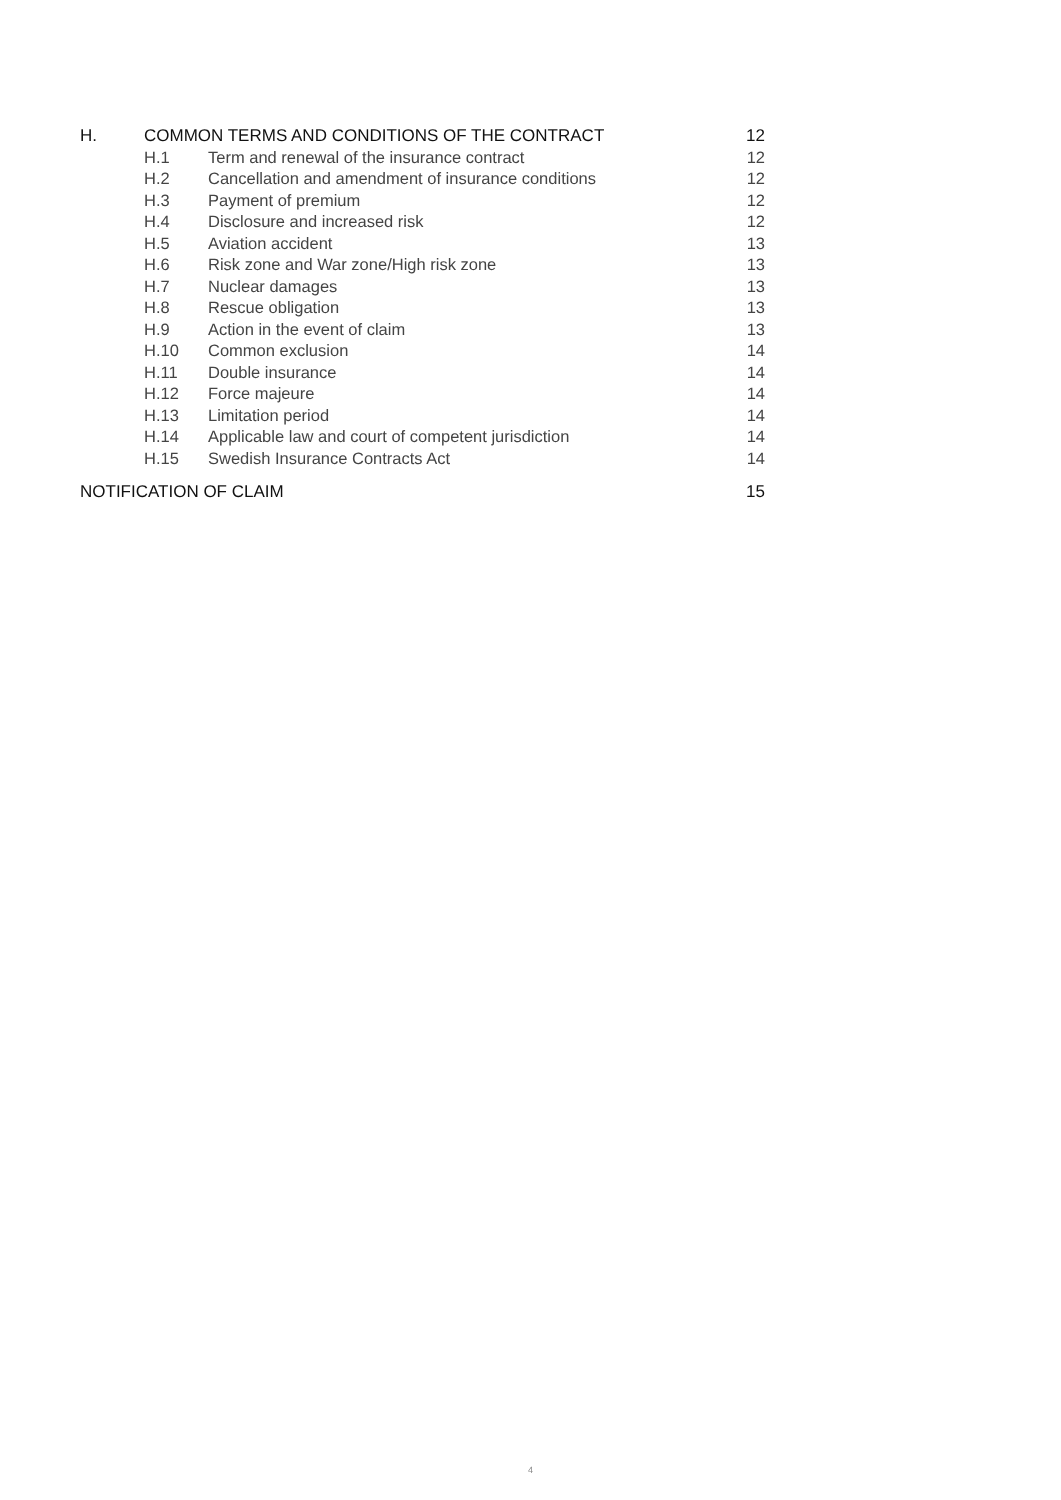| H. | COMMON TERMS AND CONDITIONS OF THE CONTRACT | | 12 |
| | H.1 | Term and renewal of the insurance contract | 12 |
| | H.2 | Cancellation and amendment of insurance conditions | 12 |
| | H.3 | Payment of premium | 12 |
| | H.4 | Disclosure and increased risk | 12 |
| | H.5 | Aviation accident | 13 |
| | H.6 | Risk zone and War zone/High risk zone | 13 |
| | H.7 | Nuclear damages | 13 |
| | H.8 | Rescue obligation | 13 |
| | H.9 | Action in the event of claim | 13 |
| | H.10 | Common exclusion | 14 |
| | H.11 | Double insurance | 14 |
| | H.12 | Force majeure | 14 |
| | H.13 | Limitation period | 14 |
| | H.14 | Applicable law and court of competent jurisdiction | 14 |
| | H.15 | Swedish Insurance Contracts Act | 14 |
| NOTIFICATION OF CLAIM | | | 15 |
4